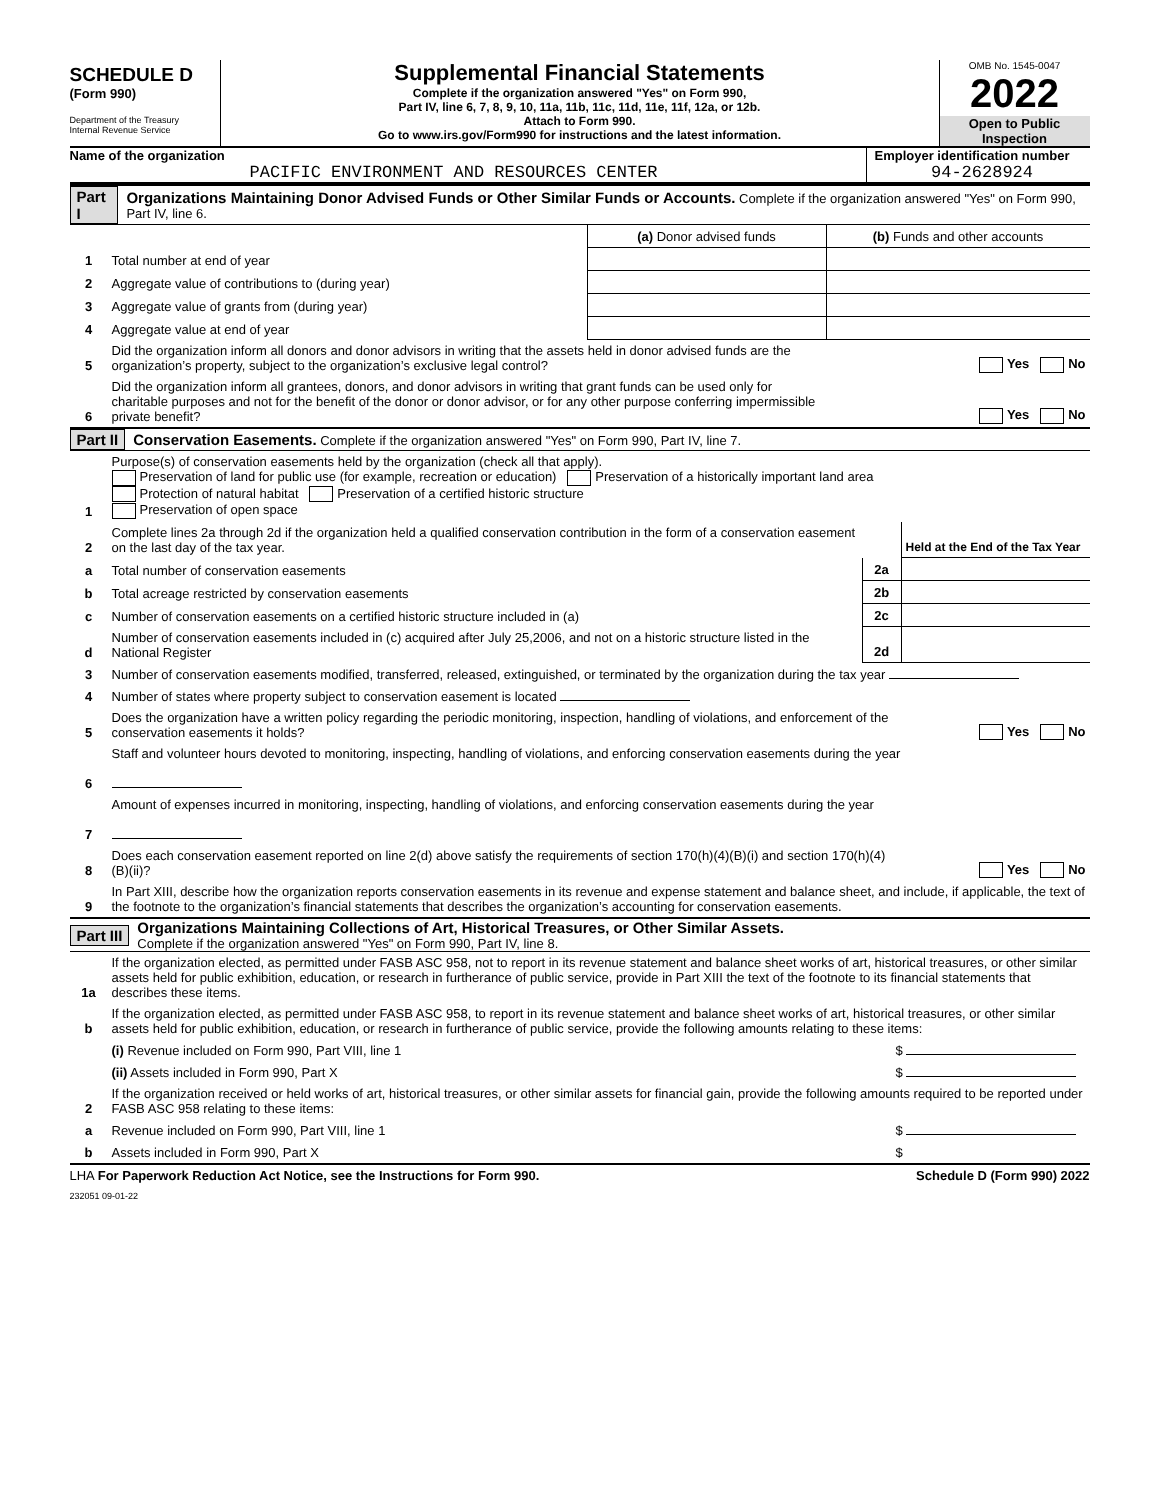SCHEDULE D
(Form 990)
Department of the Treasury
Internal Revenue Service
Supplemental Financial Statements
Complete if the organization answered "Yes" on Form 990,
Part IV, line 6, 7, 8, 9, 10, 11a, 11b, 11c, 11d, 11e, 11f, 12a, or 12b.
Attach to Form 990.
Go to www.irs.gov/Form990 for instructions and the latest information.
OMB No. 1545-0047
2022
Open to Public
Inspection
Name of the organization
PACIFIC ENVIRONMENT AND RESOURCES CENTER
Employer identification number
94-2628924
Part I Organizations Maintaining Donor Advised Funds or Other Similar Funds or Accounts. Complete if the organization answered "Yes" on Form 990, Part IV, line 6.
| | | (a) Donor advised funds | (b) Funds and other accounts |
| 1 | Total number at end of year | | |
| 2 | Aggregate value of contributions to (during year) | | |
| 3 | Aggregate value of grants from (during year) | | |
| 4 | Aggregate value at end of year | | |
| 5 | Did the organization inform all donors and donor advisors in writing that the assets held in donor advised funds are the organization’s property, subject to the organization’s exclusive legal control? | | Yes No |
| 6 | Did the organization inform all grantees, donors, and donor advisors in writing that grant funds can be used only for charitable purposes and not for the benefit of the donor or donor advisor, or for any other purpose conferring impermissible private benefit? | | Yes No |
Part II Conservation Easements. Complete if the organization answered "Yes" on Form 990, Part IV, line 7.
| 1 | Purpose(s) of conservation easements held by the organization (check all that apply). Preservation of land for public use (for example, recreation or education) Preservation of a historically important land area Protection of natural habitat Preservation of a certified historic structure Preservation of open space | | |
| 2 | Complete lines 2a through 2d if the organization held a qualified conservation contribution in the form of a conservation easement on the last day of the tax year. | | Held at the End of the Tax Year |
| a | Total number of conservation easements | 2a | |
| b | Total acreage restricted by conservation easements | 2b | |
| c | Number of conservation easements on a certified historic structure included in (a) | 2c | |
| d | Number of conservation easements included in (c) acquired after July 25,2006, and not on a historic structure listed in the National Register | 2d | |
| 3 | Number of conservation easements modified, transferred, released, extinguished, or terminated by the organization during the tax year | | |
| 4 | Number of states where property subject to conservation easement is located | | |
| 5 | Does the organization have a written policy regarding the periodic monitoring, inspection, handling of violations, and enforcement of the conservation easements it holds? | | Yes No |
| 6 | Staff and volunteer hours devoted to monitoring, inspecting, handling of violations, and enforcing conservation easements during the year | | |
| 7 | Amount of expenses incurred in monitoring, inspecting, handling of violations, and enforcing conservation easements during the year | | |
| 8 | Does each conservation easement reported on line 2(d) above satisfy the requirements of section 170(h)(4)(B)(i) and section 170(h)(4)(B)(ii)? | | Yes No |
| 9 | In Part XIII, describe how the organization reports conservation easements in its revenue and expense statement and balance sheet, and include, if applicable, the text of the footnote to the organization’s financial statements that describes the organization’s accounting for conservation easements. | | |
Part III Organizations Maintaining Collections of Art, Historical Treasures, or Other Similar Assets.
Complete if the organization answered "Yes" on Form 990, Part IV, line 8.
| 1a | If the organization elected, as permitted under FASB ASC 958, not to report in its revenue statement and balance sheet works of art, historical treasures, or other similar assets held for public exhibition, education, or research in furtherance of public service, provide in Part XIII the text of the footnote to its financial statements that describes these items. | |
| b | If the organization elected, as permitted under FASB ASC 958, to report in its revenue statement and balance sheet works of art, historical treasures, or other similar assets held for public exhibition, education, or research in furtherance of public service, provide the following amounts relating to these items: | |
| | (i) Revenue included on Form 990, Part VIII, line 1 | $ |
| | (ii) Assets included in Form 990, Part X | $ |
| 2 | If the organization received or held works of art, historical treasures, or other similar assets for financial gain, provide the following amounts required to be reported under FASB ASC 958 relating to these items: | |
| a | Revenue included on Form 990, Part VIII, line 1 | $ |
| b | Assets included in Form 990, Part X | $ |
LHA For Paperwork Reduction Act Notice, see the Instructions for Form 990. Schedule D (Form 990) 2022
232051 09-01-22